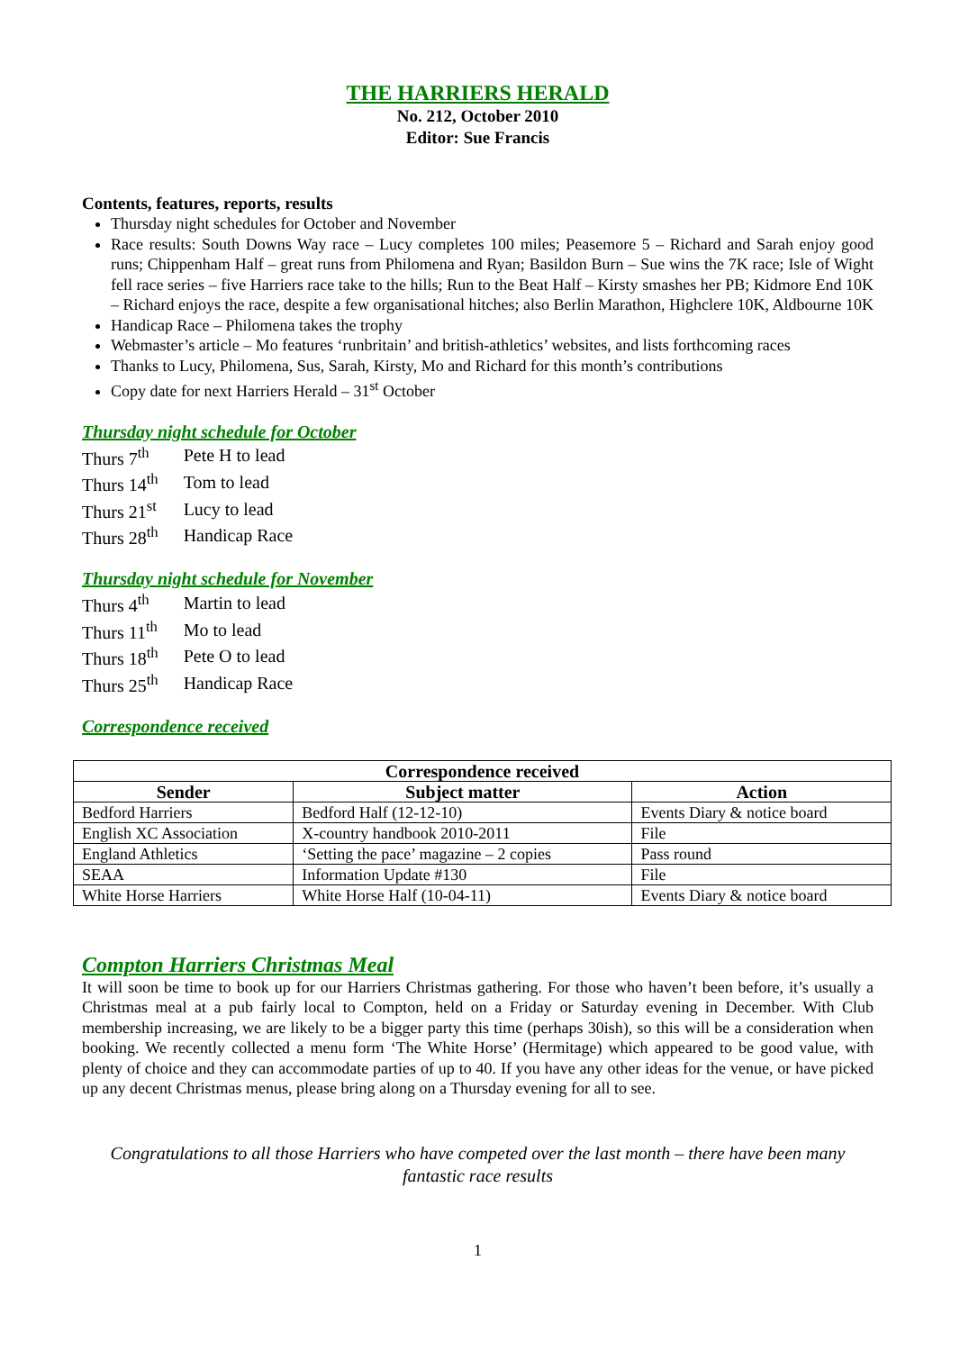THE HARRIERS HERALD
No. 212, October 2010
Editor: Sue Francis
Contents, features, reports, results
Thursday night schedules for October and November
Race results: South Downs Way race – Lucy completes 100 miles; Peasemore 5 – Richard and Sarah enjoy good runs; Chippenham Half – great runs from Philomena and Ryan; Basildon Burn – Sue wins the 7K race; Isle of Wight fell race series – five Harriers race take to the hills; Run to the Beat Half – Kirsty smashes her PB; Kidmore End 10K – Richard enjoys the race, despite a few organisational hitches; also Berlin Marathon, Highclere 10K, Aldbourne 10K
Handicap Race – Philomena takes the trophy
Webmaster’s article – Mo features ‘runbritain’ and british-athletics’ websites, and lists forthcoming races
Thanks to Lucy, Philomena, Sus, Sarah, Kirsty, Mo and Richard for this month’s contributions
Copy date for next Harriers Herald – 31<sup>st</sup> October
Thursday night schedule for October
| Thurs 7<sup>th</sup> | Pete H to lead |
| Thurs 14<sup>th</sup> | Tom to lead |
| Thurs 21<sup>st</sup> | Lucy to lead |
| Thurs 28<sup>th</sup> | Handicap Race |
Thursday night schedule for November
| Thurs 4<sup>th</sup> | Martin to lead |
| Thurs 11<sup>th</sup> | Mo to lead |
| Thurs 18<sup>th</sup> | Pete O to lead |
| Thurs 25<sup>th</sup> | Handicap Race |
Correspondence received
| Correspondence received | | |
| --- | --- | --- |
| Sender | Subject matter | Action |
| Bedford Harriers | Bedford Half (12-12-10) | Events Diary & notice board |
| English XC Association | X-country handbook 2010-2011 | File |
| England Athletics | ‘Setting the pace’ magazine – 2 copies | Pass round |
| SEAA | Information Update #130 | File |
| White Horse Harriers | White Horse Half (10-04-11) | Events Diary & notice board |
Compton Harriers Christmas Meal
It will soon be time to book up for our Harriers Christmas gathering. For those who haven’t been before, it’s usually a Christmas meal at a pub fairly local to Compton, held on a Friday or Saturday evening in December. With Club membership increasing, we are likely to be a bigger party this time (perhaps 30ish), so this will be a consideration when booking. We recently collected a menu form ‘The White Horse’ (Hermitage) which appeared to be good value, with plenty of choice and they can accommodate parties of up to 40. If you have any other ideas for the venue, or have picked up any decent Christmas menus, please bring along on a Thursday evening for all to see.
Congratulations to all those Harriers who have competed over the last month – there have been many fantastic race results
1